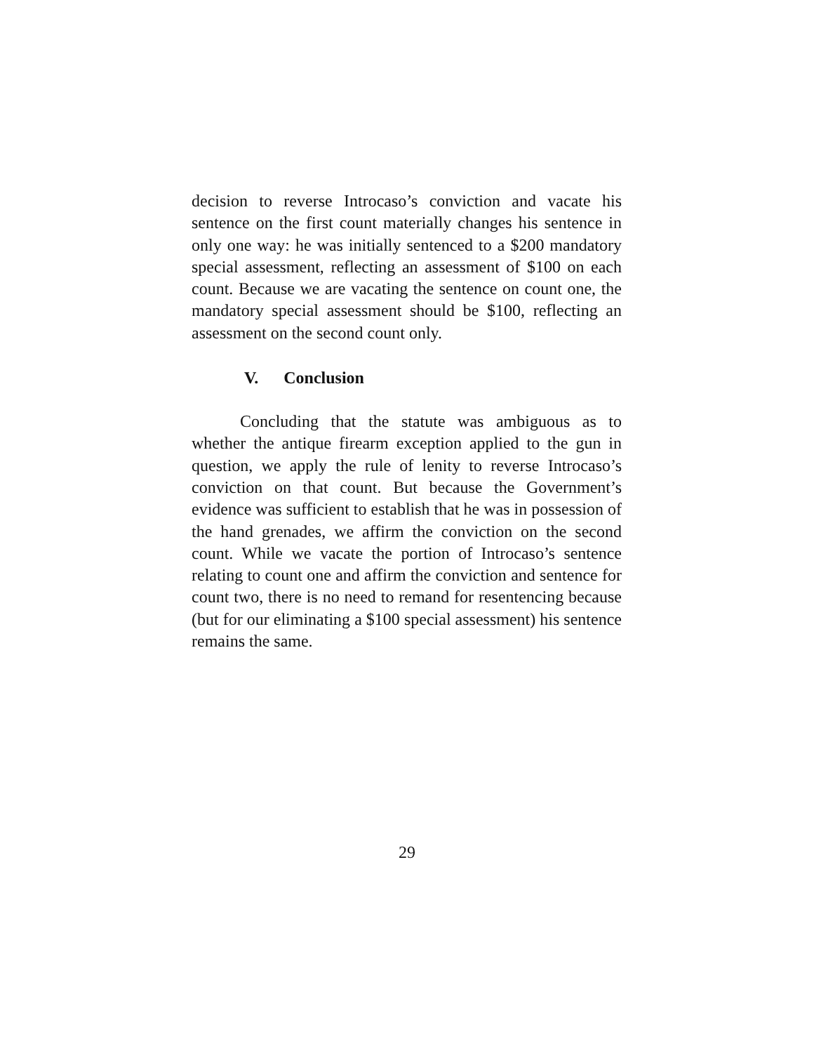decision to reverse Introcaso’s conviction and vacate his sentence on the first count materially changes his sentence in only one way: he was initially sentenced to a $200 mandatory special assessment, reflecting an assessment of $100 on each count. Because we are vacating the sentence on count one, the mandatory special assessment should be $100, reflecting an assessment on the second count only.
V. Conclusion
Concluding that the statute was ambiguous as to whether the antique firearm exception applied to the gun in question, we apply the rule of lenity to reverse Introcaso’s conviction on that count. But because the Government’s evidence was sufficient to establish that he was in possession of the hand grenades, we affirm the conviction on the second count. While we vacate the portion of Introcaso’s sentence relating to count one and affirm the conviction and sentence for count two, there is no need to remand for resentencing because (but for our eliminating a $100 special assessment) his sentence remains the same.
29